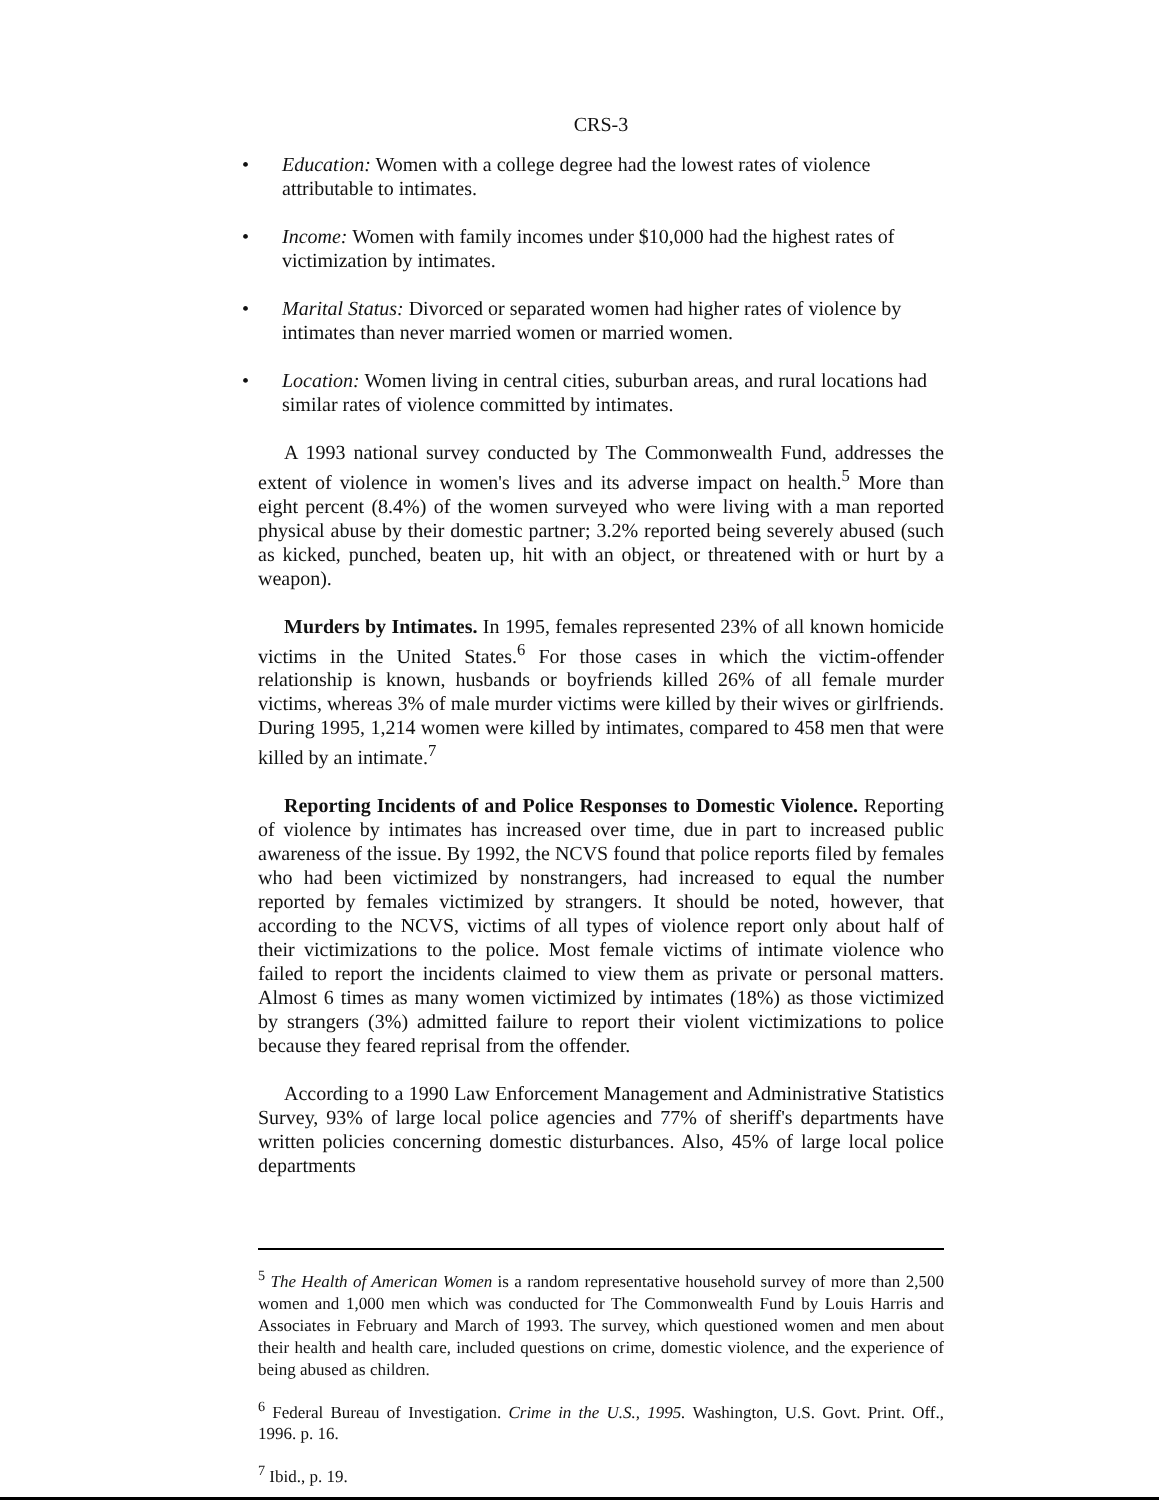CRS-3
• Education: Women with a college degree had the lowest rates of violence attributable to intimates.
• Income: Women with family incomes under $10,000 had the highest rates of victimization by intimates.
• Marital Status: Divorced or separated women had higher rates of violence by intimates than never married women or married women.
• Location: Women living in central cities, suburban areas, and rural locations had similar rates of violence committed by intimates.
A 1993 national survey conducted by The Commonwealth Fund, addresses the extent of violence in women's lives and its adverse impact on health.<sup>5</sup> More than eight percent (8.4%) of the women surveyed who were living with a man reported physical abuse by their domestic partner; 3.2% reported being severely abused (such as kicked, punched, beaten up, hit with an object, or threatened with or hurt by a weapon).
Murders by Intimates. In 1995, females represented 23% of all known homicide victims in the United States.<sup>6</sup> For those cases in which the victim-offender relationship is known, husbands or boyfriends killed 26% of all female murder victims, whereas 3% of male murder victims were killed by their wives or girlfriends. During 1995, 1,214 women were killed by intimates, compared to 458 men that were killed by an intimate.<sup>7</sup>
Reporting Incidents of and Police Responses to Domestic Violence. Reporting of violence by intimates has increased over time, due in part to increased public awareness of the issue. By 1992, the NCVS found that police reports filed by females who had been victimized by nonstrangers, had increased to equal the number reported by females victimized by strangers. It should be noted, however, that according to the NCVS, victims of all types of violence report only about half of their victimizations to the police. Most female victims of intimate violence who failed to report the incidents claimed to view them as private or personal matters. Almost 6 times as many women victimized by intimates (18%) as those victimized by strangers (3%) admitted failure to report their violent victimizations to police because they feared reprisal from the offender.
According to a 1990 Law Enforcement Management and Administrative Statistics Survey, 93% of large local police agencies and 77% of sheriff's departments have written policies concerning domestic disturbances. Also, 45% of large local police departments
<sup>5</sup> The Health of American Women is a random representative household survey of more than 2,500 women and 1,000 men which was conducted for The Commonwealth Fund by Louis Harris and Associates in February and March of 1993. The survey, which questioned women and men about their health and health care, included questions on crime, domestic violence, and the experience of being abused as children.
<sup>6</sup> Federal Bureau of Investigation. Crime in the U.S., 1995. Washington, U.S. Govt. Print. Off., 1996. p. 16.
<sup>7</sup> Ibid., p. 19.